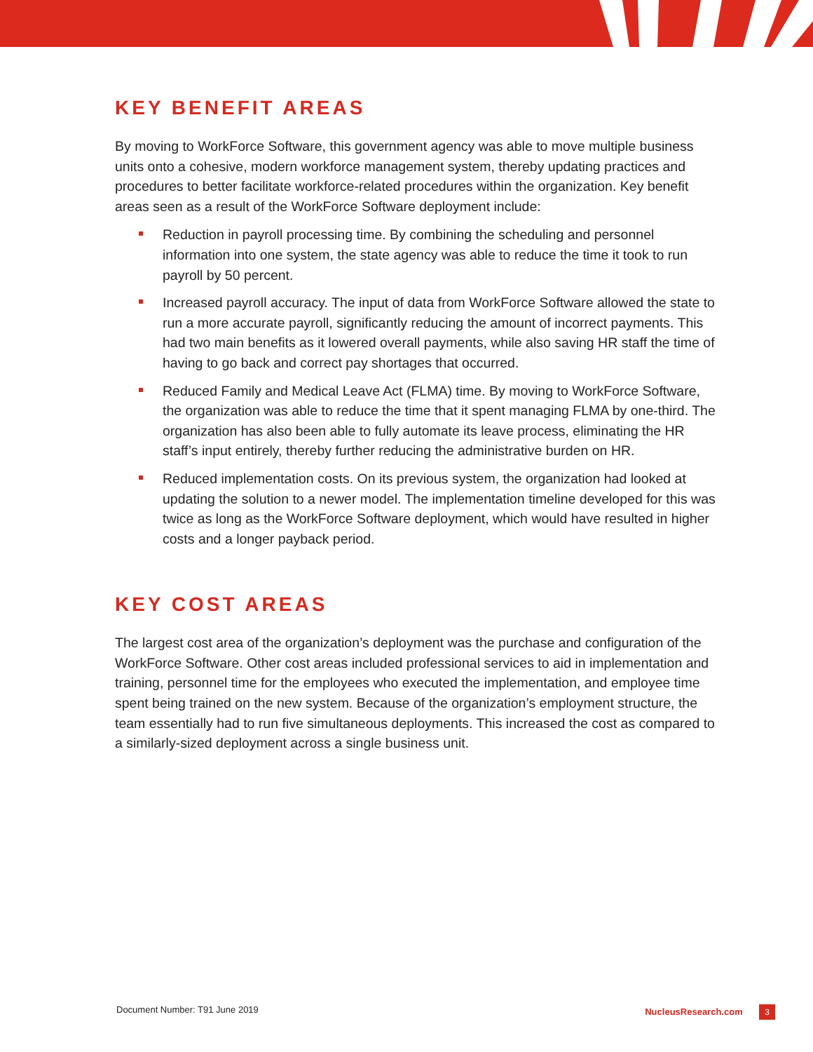KEY BENEFIT AREAS
By moving to WorkForce Software, this government agency was able to move multiple business units onto a cohesive, modern workforce management system, thereby updating practices and procedures to better facilitate workforce-related procedures within the organization. Key benefit areas seen as a result of the WorkForce Software deployment include:
Reduction in payroll processing time. By combining the scheduling and personnel information into one system, the state agency was able to reduce the time it took to run payroll by 50 percent.
Increased payroll accuracy. The input of data from WorkForce Software allowed the state to run a more accurate payroll, significantly reducing the amount of incorrect payments. This had two main benefits as it lowered overall payments, while also saving HR staff the time of having to go back and correct pay shortages that occurred.
Reduced Family and Medical Leave Act (FLMA) time. By moving to WorkForce Software, the organization was able to reduce the time that it spent managing FLMA by one-third. The organization has also been able to fully automate its leave process, eliminating the HR staff’s input entirely, thereby further reducing the administrative burden on HR.
Reduced implementation costs. On its previous system, the organization had looked at updating the solution to a newer model. The implementation timeline developed for this was twice as long as the WorkForce Software deployment, which would have resulted in higher costs and a longer payback period.
KEY COST AREAS
The largest cost area of the organization’s deployment was the purchase and configuration of the WorkForce Software. Other cost areas included professional services to aid in implementation and training, personnel time for the employees who executed the implementation, and employee time spent being trained on the new system. Because of the organization’s employment structure, the team essentially had to run five simultaneous deployments. This increased the cost as compared to a similarly-sized deployment across a single business unit.
Document Number: T91 June 2019 NucleusResearch.com 3